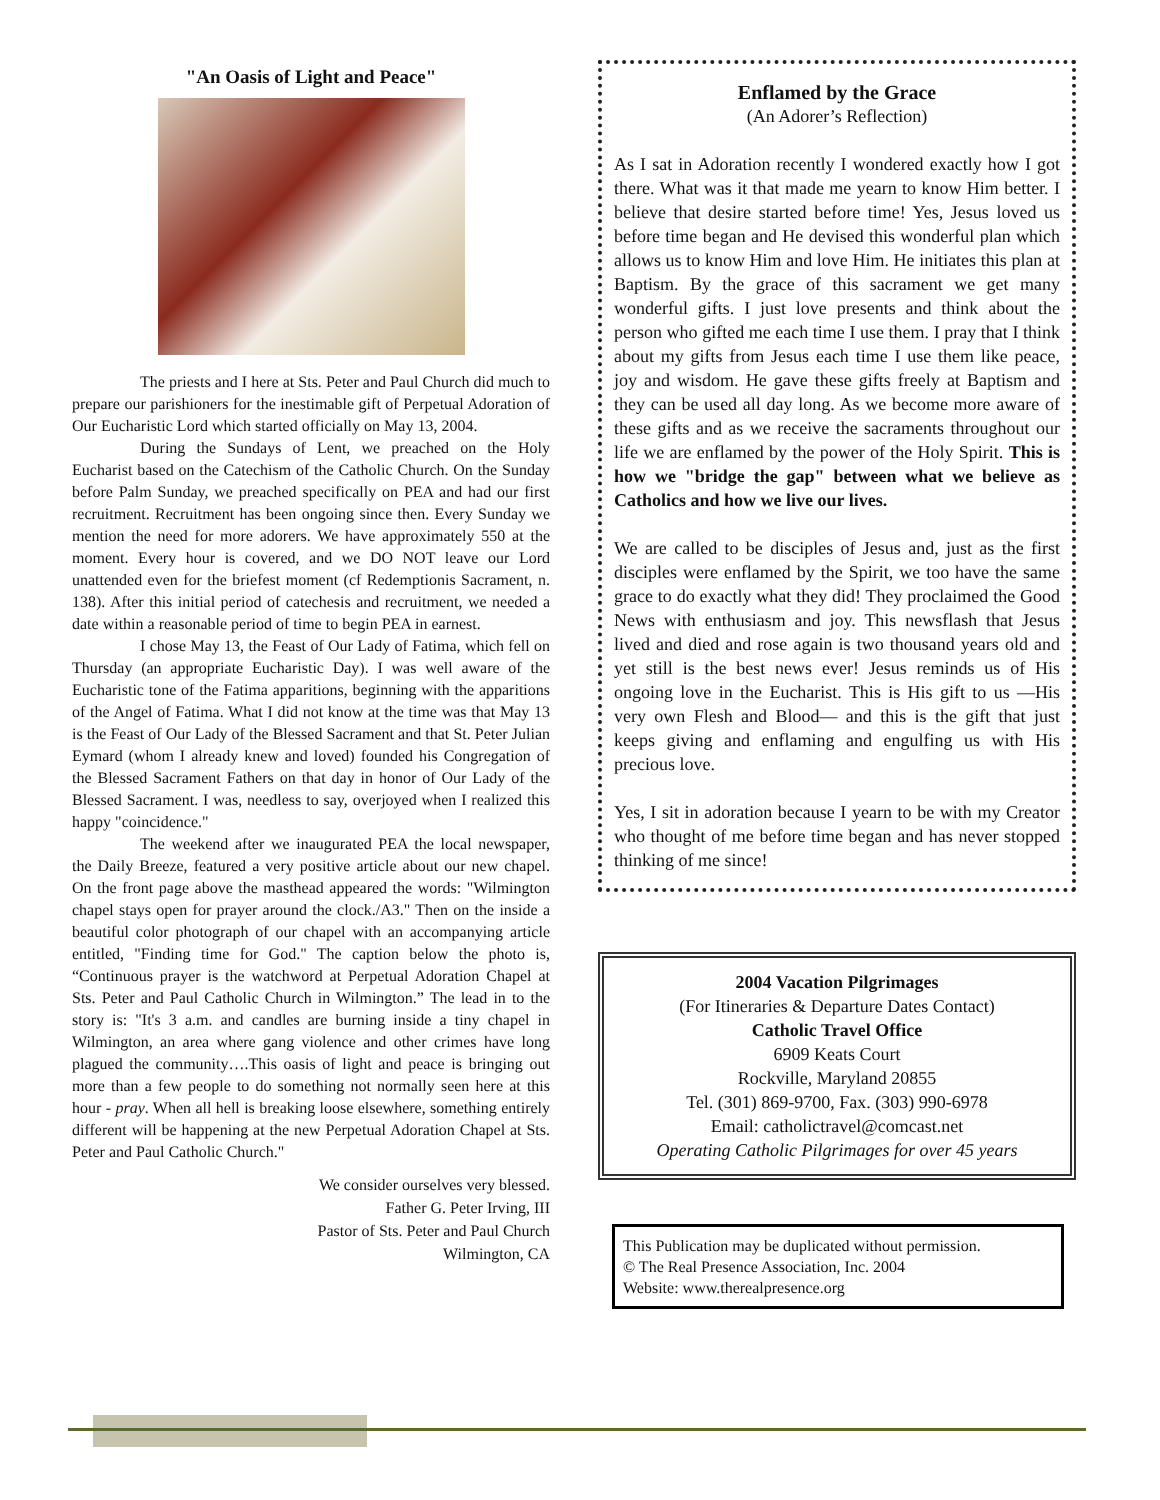"An Oasis of Light and Peace"
The priests and I here at Sts. Peter and Paul Church did much to prepare our parishioners for the inestimable gift of Perpetual Adoration of Our Eucharistic Lord which started officially on May 13, 2004.
During the Sundays of Lent, we preached on the Holy Eucharist based on the Catechism of the Catholic Church. On the Sunday before Palm Sunday, we preached specifically on PEA and had our first recruitment. Recruitment has been ongoing since then. Every Sunday we mention the need for more adorers. We have approximately 550 at the moment. Every hour is covered, and we DO NOT leave our Lord unattended even for the briefest moment (cf Redemptionis Sacrament, n. 138). After this initial period of catechesis and recruitment, we needed a date within a reasonable period of time to begin PEA in earnest.
I chose May 13, the Feast of Our Lady of Fatima, which fell on Thursday (an appropriate Eucharistic Day). I was well aware of the Eucharistic tone of the Fatima apparitions, beginning with the apparitions of the Angel of Fatima. What I did not know at the time was that May 13 is the Feast of Our Lady of the Blessed Sacrament and that St. Peter Julian Eymard (whom I already knew and loved) founded his Congregation of the Blessed Sacrament Fathers on that day in honor of Our Lady of the Blessed Sacrament. I was, needless to say, overjoyed when I realized this happy "coincidence."
The weekend after we inaugurated PEA the local newspaper, the Daily Breeze, featured a very positive article about our new chapel. On the front page above the masthead appeared the words: "Wilmington chapel stays open for prayer around the clock./A3." Then on the inside a beautiful color photograph of our chapel with an accompanying article entitled, "Finding time for God." The caption below the photo is, “Continuous prayer is the watchword at Perpetual Adoration Chapel at Sts. Peter and Paul Catholic Church in Wilmington.” The lead in to the story is: "It's 3 a.m. and candles are burning inside a tiny chapel in Wilmington, an area where gang violence and other crimes have long plagued the community….This oasis of light and peace is bringing out more than a few people to do something not normally seen here at this hour - pray. When all hell is breaking loose elsewhere, something entirely different will be happening at the new Perpetual Adoration Chapel at Sts. Peter and Paul Catholic Church."
We consider ourselves very blessed.
Father G. Peter Irving, III
Pastor of Sts. Peter and Paul Church
Wilmington, CA
Enflamed by the Grace
(An Adorer’s Reflection)
As I sat in Adoration recently I wondered exactly how I got there. What was it that made me yearn to know Him better. I believe that desire started before time! Yes, Jesus loved us before time began and He devised this wonderful plan which allows us to know Him and love Him. He initiates this plan at Baptism. By the grace of this sacrament we get many wonderful gifts. I just love presents and think about the person who gifted me each time I use them. I pray that I think about my gifts from Jesus each time I use them like peace, joy and wisdom. He gave these gifts freely at Baptism and they can be used all day long. As we become more aware of these gifts and as we receive the sacraments throughout our life we are enflamed by the power of the Holy Spirit. This is how we "bridge the gap" between what we believe as Catholics and how we live our lives.
We are called to be disciples of Jesus and, just as the first disciples were enflamed by the Spirit, we too have the same grace to do exactly what they did! They proclaimed the Good News with enthusiasm and joy. This newsflash that Jesus lived and died and rose again is two thousand years old and yet still is the best news ever! Jesus reminds us of His ongoing love in the Eucharist. This is His gift to us —His very own Flesh and Blood— and this is the gift that just keeps giving and enflaming and engulfing us with His precious love.
Yes, I sit in adoration because I yearn to be with my Creator who thought of me before time began and has never stopped thinking of me since!
2004 Vacation Pilgrimages
(For Itineraries & Departure Dates Contact)
Catholic Travel Office
6909 Keats Court
Rockville, Maryland 20855
Tel. (301) 869-9700, Fax. (303) 990-6978
Email: catholictravel@comcast.net
Operating Catholic Pilgrimages for over 45 years
This Publication may be duplicated without permission.
© The Real Presence Association, Inc. 2004
Website: www.therealpresence.org